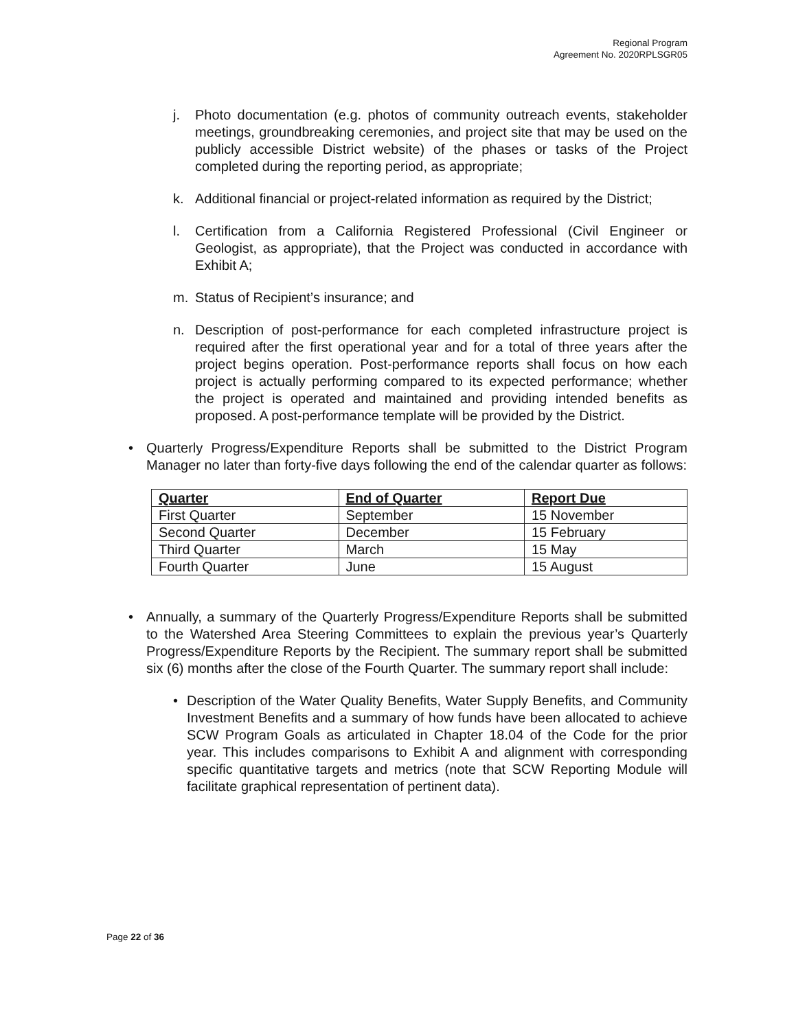Regional Program
Agreement No. 2020RPLSGR05
j. Photo documentation (e.g. photos of community outreach events, stakeholder meetings, groundbreaking ceremonies, and project site that may be used on the publicly accessible District website) of the phases or tasks of the Project completed during the reporting period, as appropriate;
k. Additional financial or project-related information as required by the District;
l. Certification from a California Registered Professional (Civil Engineer or Geologist, as appropriate), that the Project was conducted in accordance with Exhibit A;
m. Status of Recipient’s insurance; and
n. Description of post-performance for each completed infrastructure project is required after the first operational year and for a total of three years after the project begins operation. Post-performance reports shall focus on how each project is actually performing compared to its expected performance; whether the project is operated and maintained and providing intended benefits as proposed. A post-performance template will be provided by the District.
• Quarterly Progress/Expenditure Reports shall be submitted to the District Program Manager no later than forty-five days following the end of the calendar quarter as follows:
| Quarter | End of Quarter | Report Due |
| --- | --- | --- |
| First Quarter | September | 15 November |
| Second Quarter | December | 15 February |
| Third Quarter | March | 15 May |
| Fourth Quarter | June | 15 August |
• Annually, a summary of the Quarterly Progress/Expenditure Reports shall be submitted to the Watershed Area Steering Committees to explain the previous year’s Quarterly Progress/Expenditure Reports by the Recipient. The summary report shall be submitted six (6) months after the close of the Fourth Quarter. The summary report shall include:
• Description of the Water Quality Benefits, Water Supply Benefits, and Community Investment Benefits and a summary of how funds have been allocated to achieve SCW Program Goals as articulated in Chapter 18.04 of the Code for the prior year. This includes comparisons to Exhibit A and alignment with corresponding specific quantitative targets and metrics (note that SCW Reporting Module will facilitate graphical representation of pertinent data).
Page 22 of 36